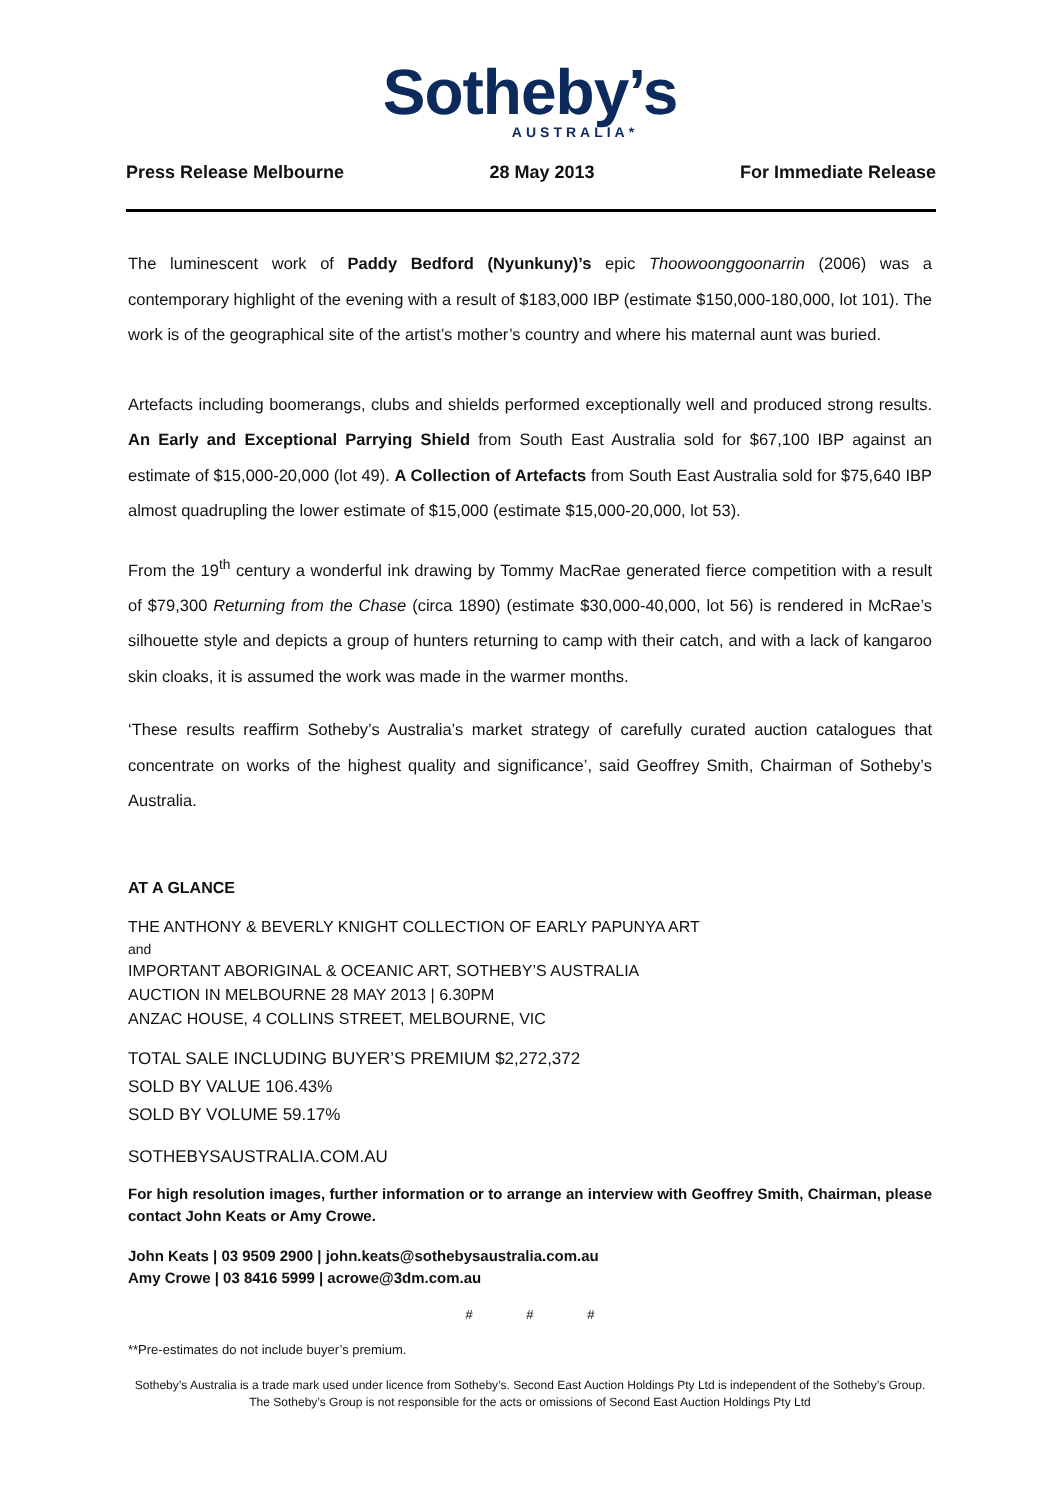Sotheby’s
AUSTRALIA*
Press Release Melbourne 28 May 2013 For Immediate Release
The luminescent work of Paddy Bedford (Nyunkuny)’s epic Thoowoonggoonarrin (2006) was a contemporary highlight of the evening with a result of $183,000 IBP (estimate $150,000-180,000, lot 101). The work is of the geographical site of the artist’s mother’s country and where his maternal aunt was buried.
Artefacts including boomerangs, clubs and shields performed exceptionally well and produced strong results. An Early and Exceptional Parrying Shield from South East Australia sold for $67,100 IBP against an estimate of $15,000-20,000 (lot 49). A Collection of Artefacts from South East Australia sold for $75,640 IBP almost quadrupling the lower estimate of $15,000 (estimate $15,000-20,000, lot 53).
From the 19<sup>th</sup> century a wonderful ink drawing by Tommy MacRae generated fierce competition with a result of $79,300 Returning from the Chase (circa 1890) (estimate $30,000-40,000, lot 56) is rendered in McRae’s silhouette style and depicts a group of hunters returning to camp with their catch, and with a lack of kangaroo skin cloaks, it is assumed the work was made in the warmer months.
‘These results reaffirm Sotheby’s Australia’s market strategy of carefully curated auction catalogues that concentrate on works of the highest quality and significance’, said Geoffrey Smith, Chairman of Sotheby’s Australia.
AT A GLANCE
THE ANTHONY & BEVERLY KNIGHT COLLECTION OF EARLY PAPUNYA ART
and
IMPORTANT ABORIGINAL & OCEANIC ART, SOTHEBY’S AUSTRALIA
AUCTION IN MELBOURNE 28 MAY 2013 | 6.30PM
ANZAC HOUSE, 4 COLLINS STREET, MELBOURNE, VIC
TOTAL SALE INCLUDING BUYER’S PREMIUM $2,272,372
SOLD BY VALUE 106.43%
SOLD BY VOLUME 59.17%
SOTHEBYSAUSTRALIA.COM.AU
For high resolution images, further information or to arrange an interview with Geoffrey Smith, Chairman, please contact John Keats or Amy Crowe.
John Keats | 03 9509 2900 | john.keats@sothebysaustralia.com.au
Amy Crowe | 03 8416 5999 | acrowe@3dm.com.au
# # #
**Pre-estimates do not include buyer’s premium.
Sotheby’s Australia is a trade mark used under licence from Sotheby’s. Second East Auction Holdings Pty Ltd is independent of the Sotheby’s Group. The Sotheby’s Group is not responsible for the acts or omissions of Second East Auction Holdings Pty Ltd